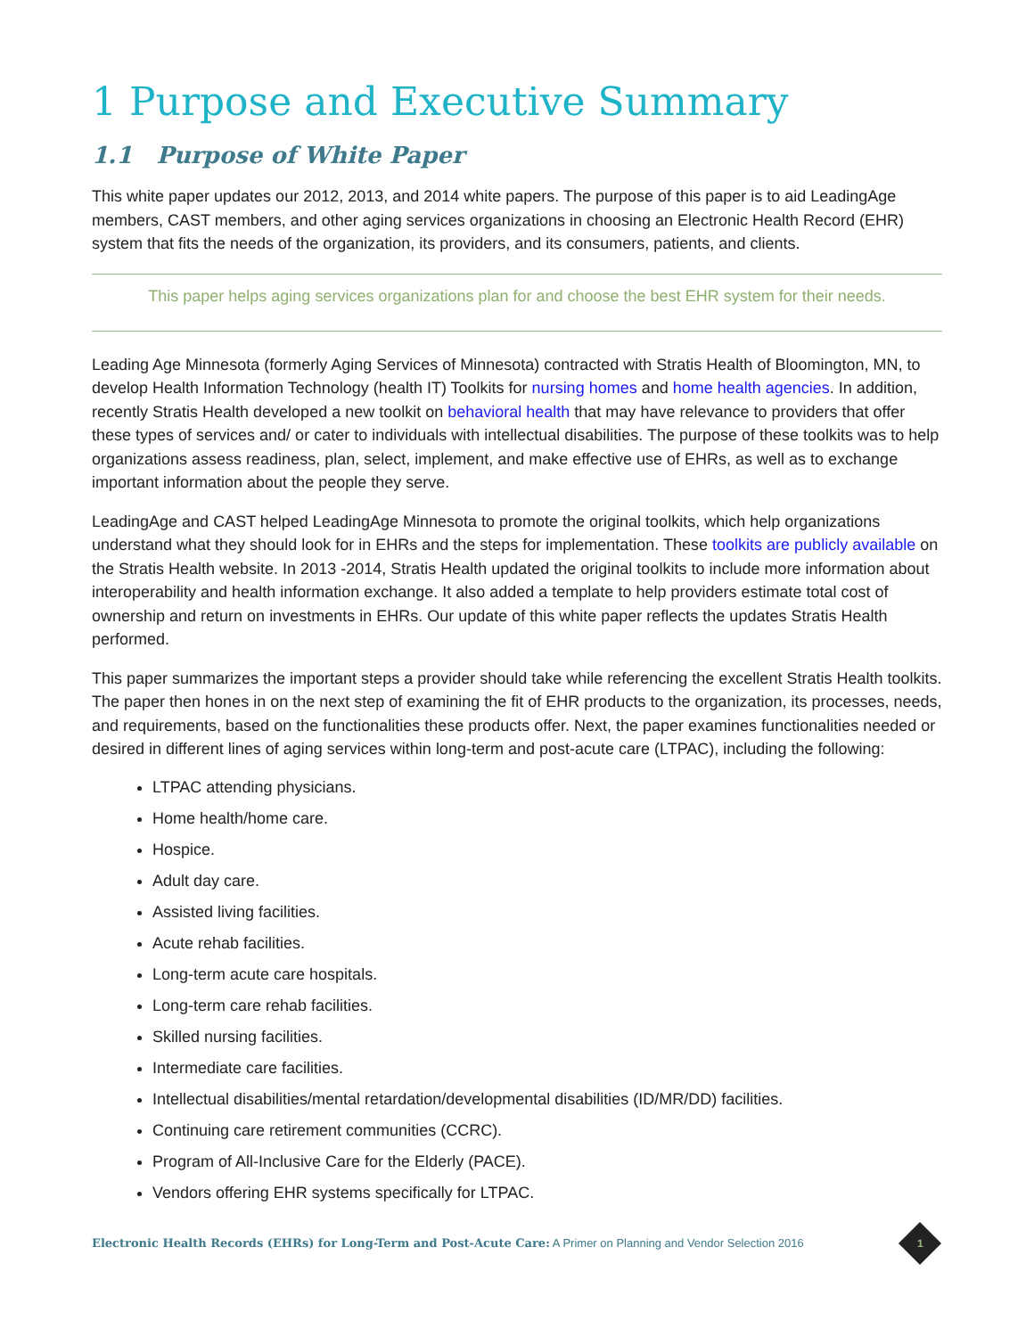1 Purpose and Executive Summary
1.1 Purpose of White Paper
This white paper updates our 2012, 2013, and 2014 white papers. The purpose of this paper is to aid LeadingAge members, CAST members, and other aging services organizations in choosing an Electronic Health Record (EHR) system that fits the needs of the organization, its providers, and its consumers, patients, and clients.
This paper helps aging services organizations plan for and choose the best EHR system for their needs.
Leading Age Minnesota (formerly Aging Services of Minnesota) contracted with Stratis Health of Bloomington, MN, to develop Health Information Technology (health IT) Toolkits for nursing homes and home health agencies. In addition, recently Stratis Health developed a new toolkit on behavioral health that may have relevance to providers that offer these types of services and/ or cater to individuals with intellectual disabilities. The purpose of these toolkits was to help organizations assess readiness, plan, select, implement, and make effective use of EHRs, as well as to exchange important information about the people they serve.
LeadingAge and CAST helped LeadingAge Minnesota to promote the original toolkits, which help organizations understand what they should look for in EHRs and the steps for implementation. These toolkits are publicly available on the Stratis Health website. In 2013 -2014, Stratis Health updated the original toolkits to include more information about interoperability and health information exchange. It also added a template to help providers estimate total cost of ownership and return on investments in EHRs. Our update of this white paper reflects the updates Stratis Health performed.
This paper summarizes the important steps a provider should take while referencing the excellent Stratis Health toolkits. The paper then hones in on the next step of examining the fit of EHR products to the organization, its processes, needs, and requirements, based on the functionalities these products offer. Next, the paper examines functionalities needed or desired in different lines of aging services within long-term and post-acute care (LTPAC), including the following:
LTPAC attending physicians.
Home health/home care.
Hospice.
Adult day care.
Assisted living facilities.
Acute rehab facilities.
Long-term acute care hospitals.
Long-term care rehab facilities.
Skilled nursing facilities.
Intermediate care facilities.
Intellectual disabilities/mental retardation/developmental disabilities (ID/MR/DD) facilities.
Continuing care retirement communities (CCRC).
Program of All-Inclusive Care for the Elderly (PACE).
Vendors offering EHR systems specifically for LTPAC.
Electronic Health Records (EHRs) for Long-Term and Post-Acute Care: A Primer on Planning and Vendor Selection 2016
1